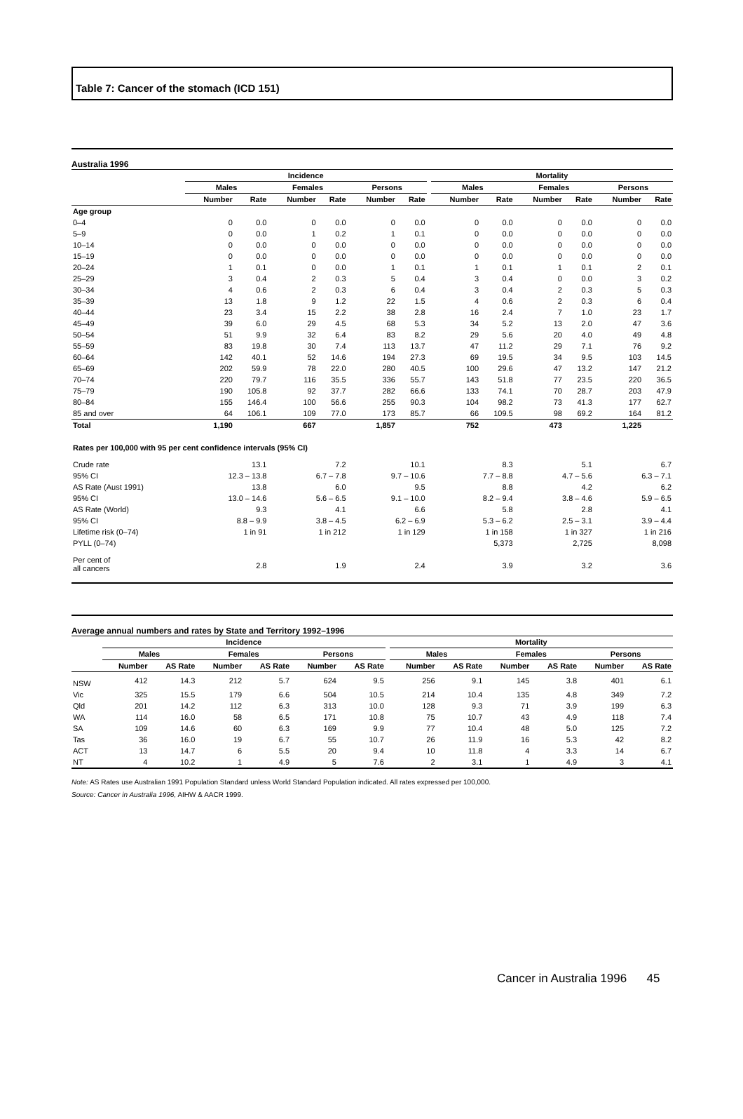Table 7: Cancer of the stomach (ICD 151)
Australia 1996
| | Incidence | | | | | | | Mortality | | | | | |
| --- | --- | --- | --- | --- | --- | --- | --- | --- | --- | --- | --- | --- | --- |
| | Males | | Females | | Persons | | | Males | | Females | | Persons | |
| | Number | Rate | Number | Rate | Number | Rate | | Number | Rate | Number | Rate | Number | Rate |
| Age group | | | | | | | | | | | | | |
| 0–4 | 0 | 0.0 | 0 | 0.0 | 0 | 0.0 | | 0 | 0.0 | 0 | 0.0 | 0 | 0.0 |
| 5–9 | 0 | 0.0 | 1 | 0.2 | 1 | 0.1 | | 0 | 0.0 | 0 | 0.0 | 0 | 0.0 |
| 10–14 | 0 | 0.0 | 0 | 0.0 | 0 | 0.0 | | 0 | 0.0 | 0 | 0.0 | 0 | 0.0 |
| 15–19 | 0 | 0.0 | 0 | 0.0 | 0 | 0.0 | | 0 | 0.0 | 0 | 0.0 | 0 | 0.0 |
| 20–24 | 1 | 0.1 | 0 | 0.0 | 1 | 0.1 | | 1 | 0.1 | 1 | 0.1 | 2 | 0.1 |
| 25–29 | 3 | 0.4 | 2 | 0.3 | 5 | 0.4 | | 3 | 0.4 | 0 | 0.0 | 3 | 0.2 |
| 30–34 | 4 | 0.6 | 2 | 0.3 | 6 | 0.4 | | 3 | 0.4 | 2 | 0.3 | 5 | 0.3 |
| 35–39 | 13 | 1.8 | 9 | 1.2 | 22 | 1.5 | | 4 | 0.6 | 2 | 0.3 | 6 | 0.4 |
| 40–44 | 23 | 3.4 | 15 | 2.2 | 38 | 2.8 | | 16 | 2.4 | 7 | 1.0 | 23 | 1.7 |
| 45–49 | 39 | 6.0 | 29 | 4.5 | 68 | 5.3 | | 34 | 5.2 | 13 | 2.0 | 47 | 3.6 |
| 50–54 | 51 | 9.9 | 32 | 6.4 | 83 | 8.2 | | 29 | 5.6 | 20 | 4.0 | 49 | 4.8 |
| 55–59 | 83 | 19.8 | 30 | 7.4 | 113 | 13.7 | | 47 | 11.2 | 29 | 7.1 | 76 | 9.2 |
| 60–64 | 142 | 40.1 | 52 | 14.6 | 194 | 27.3 | | 69 | 19.5 | 34 | 9.5 | 103 | 14.5 |
| 65–69 | 202 | 59.9 | 78 | 22.0 | 280 | 40.5 | | 100 | 29.6 | 47 | 13.2 | 147 | 21.2 |
| 70–74 | 220 | 79.7 | 116 | 35.5 | 336 | 55.7 | | 143 | 51.8 | 77 | 23.5 | 220 | 36.5 |
| 75–79 | 190 | 105.8 | 92 | 37.7 | 282 | 66.6 | | 133 | 74.1 | 70 | 28.7 | 203 | 47.9 |
| 80–84 | 155 | 146.4 | 100 | 56.6 | 255 | 90.3 | | 104 | 98.2 | 73 | 41.3 | 177 | 62.7 |
| 85 and over | 64 | 106.1 | 109 | 77.0 | 173 | 85.7 | | 66 | 109.5 | 98 | 69.2 | 164 | 81.2 |
| Total | 1,190 | | 667 | | 1,857 | | | 752 | | 473 | | 1,225 | |
| Rates per 100,000 with 95 per cent confidence intervals (95% CI) | | | | | | | | | | | | | |
| Crude rate | 13.1 | | 7.2 | | 10.1 | | | 8.3 | | 5.1 | | 6.7 | |
| 95% CI | 12.3 – 13.8 | | 6.7 – 7.8 | | 9.7 – 10.6 | | | 7.7 – 8.8 | | 4.7 – 5.6 | | 6.3 – 7.1 | |
| AS Rate (Aust 1991) | 13.8 | | 6.0 | | 9.5 | | | 8.8 | | 4.2 | | 6.2 | |
| 95% CI | 13.0 – 14.6 | | 5.6 – 6.5 | | 9.1 – 10.0 | | | 8.2 – 9.4 | | 3.8 – 4.6 | | 5.9 – 6.5 | |
| AS Rate (World) | 9.3 | | 4.1 | | 6.6 | | | 5.8 | | 2.8 | | 4.1 | |
| 95% CI | 8.8 – 9.9 | | 3.8 – 4.5 | | 6.2 – 6.9 | | | 5.3 – 6.2 | | 2.5 – 3.1 | | 3.9 – 4.4 | |
| Lifetime risk (0–74) | 1 in 91 | | 1 in 212 | | 1 in 129 | | | 1 in 158 | | 1 in 327 | | 1 in 216 | |
| PYLL (0–74) | | | | | | | | 5,373 | | 2,725 | | 8,098 | |
| Per cent of all cancers | 2.8 | | 1.9 | | 2.4 | | | 3.9 | | 3.2 | | 3.6 | |
Average annual numbers and rates by State and Territory 1992–1996
| | Incidence | | | | | | | Mortality | | | | | |
| --- | --- | --- | --- | --- | --- | --- | --- | --- | --- | --- | --- | --- | --- |
| | Males | | Females | | Persons | | | Males | | Females | | Persons | |
| | Number | AS Rate | Number | AS Rate | Number | AS Rate | | Number | AS Rate | Number | AS Rate | Number | AS Rate |
| NSW | 412 | 14.3 | 212 | 5.7 | 624 | 9.5 | | 256 | 9.1 | 145 | 3.8 | 401 | 6.1 |
| Vic | 325 | 15.5 | 179 | 6.6 | 504 | 10.5 | | 214 | 10.4 | 135 | 4.8 | 349 | 7.2 |
| Qld | 201 | 14.2 | 112 | 6.3 | 313 | 10.0 | | 128 | 9.3 | 71 | 3.9 | 199 | 6.3 |
| WA | 114 | 16.0 | 58 | 6.5 | 171 | 10.8 | | 75 | 10.7 | 43 | 4.9 | 118 | 7.4 |
| SA | 109 | 14.6 | 60 | 6.3 | 169 | 9.9 | | 77 | 10.4 | 48 | 5.0 | 125 | 7.2 |
| Tas | 36 | 16.0 | 19 | 6.7 | 55 | 10.7 | | 26 | 11.9 | 16 | 5.3 | 42 | 8.2 |
| ACT | 13 | 14.7 | 6 | 5.5 | 20 | 9.4 | | 10 | 11.8 | 4 | 3.3 | 14 | 6.7 |
| NT | 4 | 10.2 | 1 | 4.9 | 5 | 7.6 | | 2 | 3.1 | 1 | 4.9 | 3 | 4.1 |
Note: AS Rates use Australian 1991 Population Standard unless World Standard Population indicated. All rates expressed per 100,000.
Source: Cancer in Australia 1996, AIHW & AACR 1999.
Cancer in Australia 1996 45